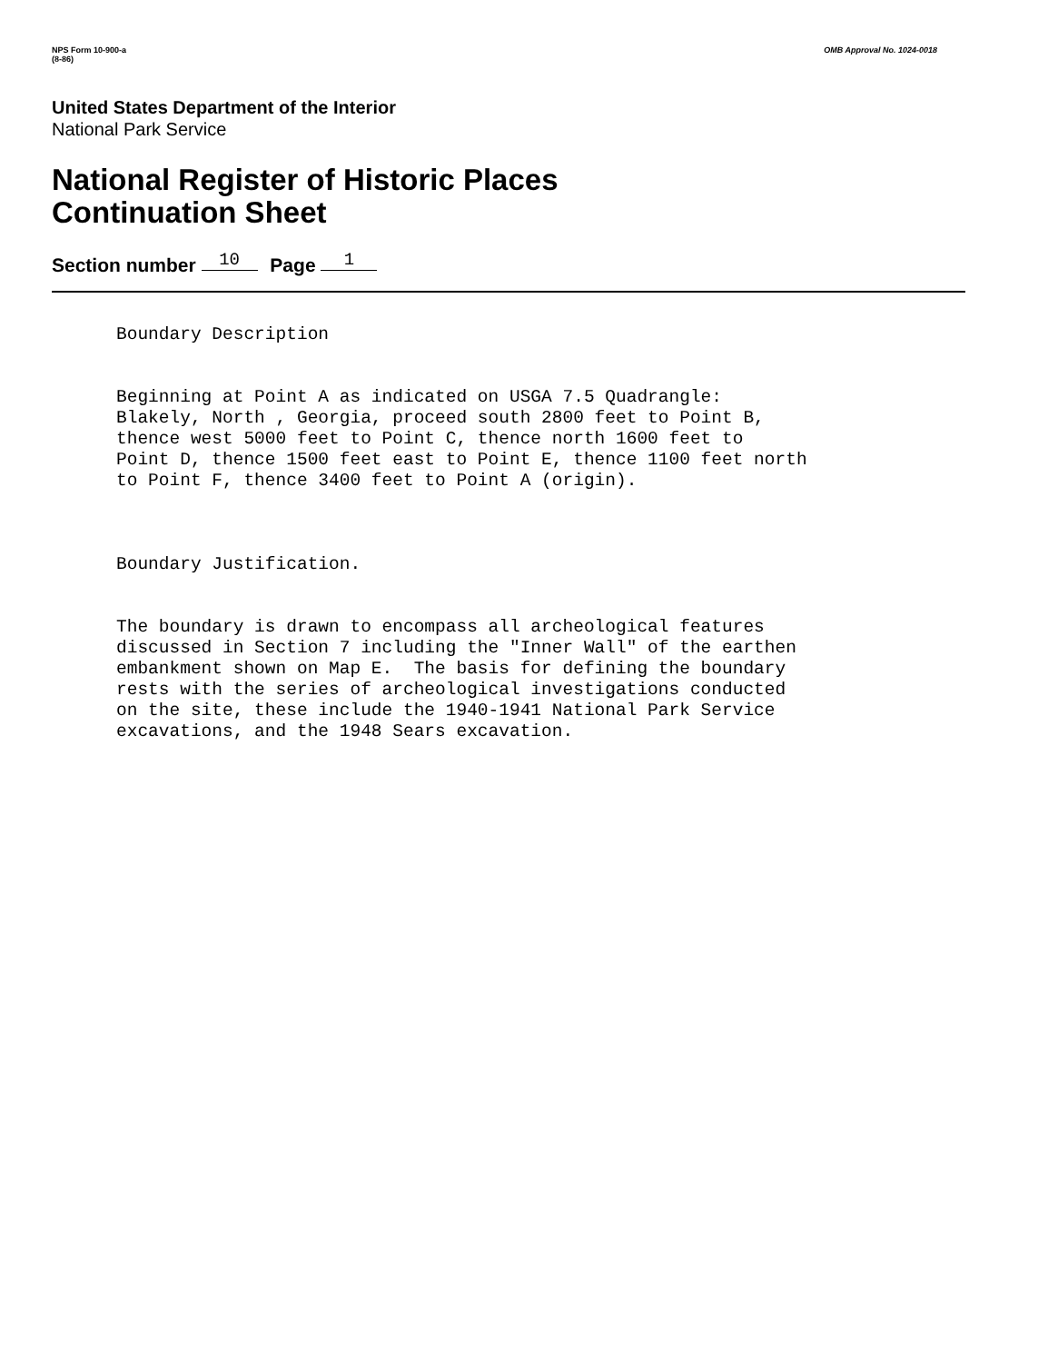NPS Form 10-900-a
(8-86)
OMB Approval No. 1024-0018
United States Department of the Interior
National Park Service
National Register of Historic Places
Continuation Sheet
Section number 10 Page 1
Boundary Description
Beginning at Point A as indicated on USGA 7.5 Quadrangle: Blakely, North , Georgia, proceed south 2800 feet to Point B, thence west 5000 feet to Point C, thence north 1600 feet to Point D, thence 1500 feet east to Point E, thence 1100 feet north to Point F, thence 3400 feet to Point A (origin).
Boundary Justification.
The boundary is drawn to encompass all archeological features discussed in Section 7 including the "Inner Wall" of the earthen embankment shown on Map E. The basis for defining the boundary rests with the series of archeological investigations conducted on the site, these include the 1940-1941 National Park Service excavations, and the 1948 Sears excavation.